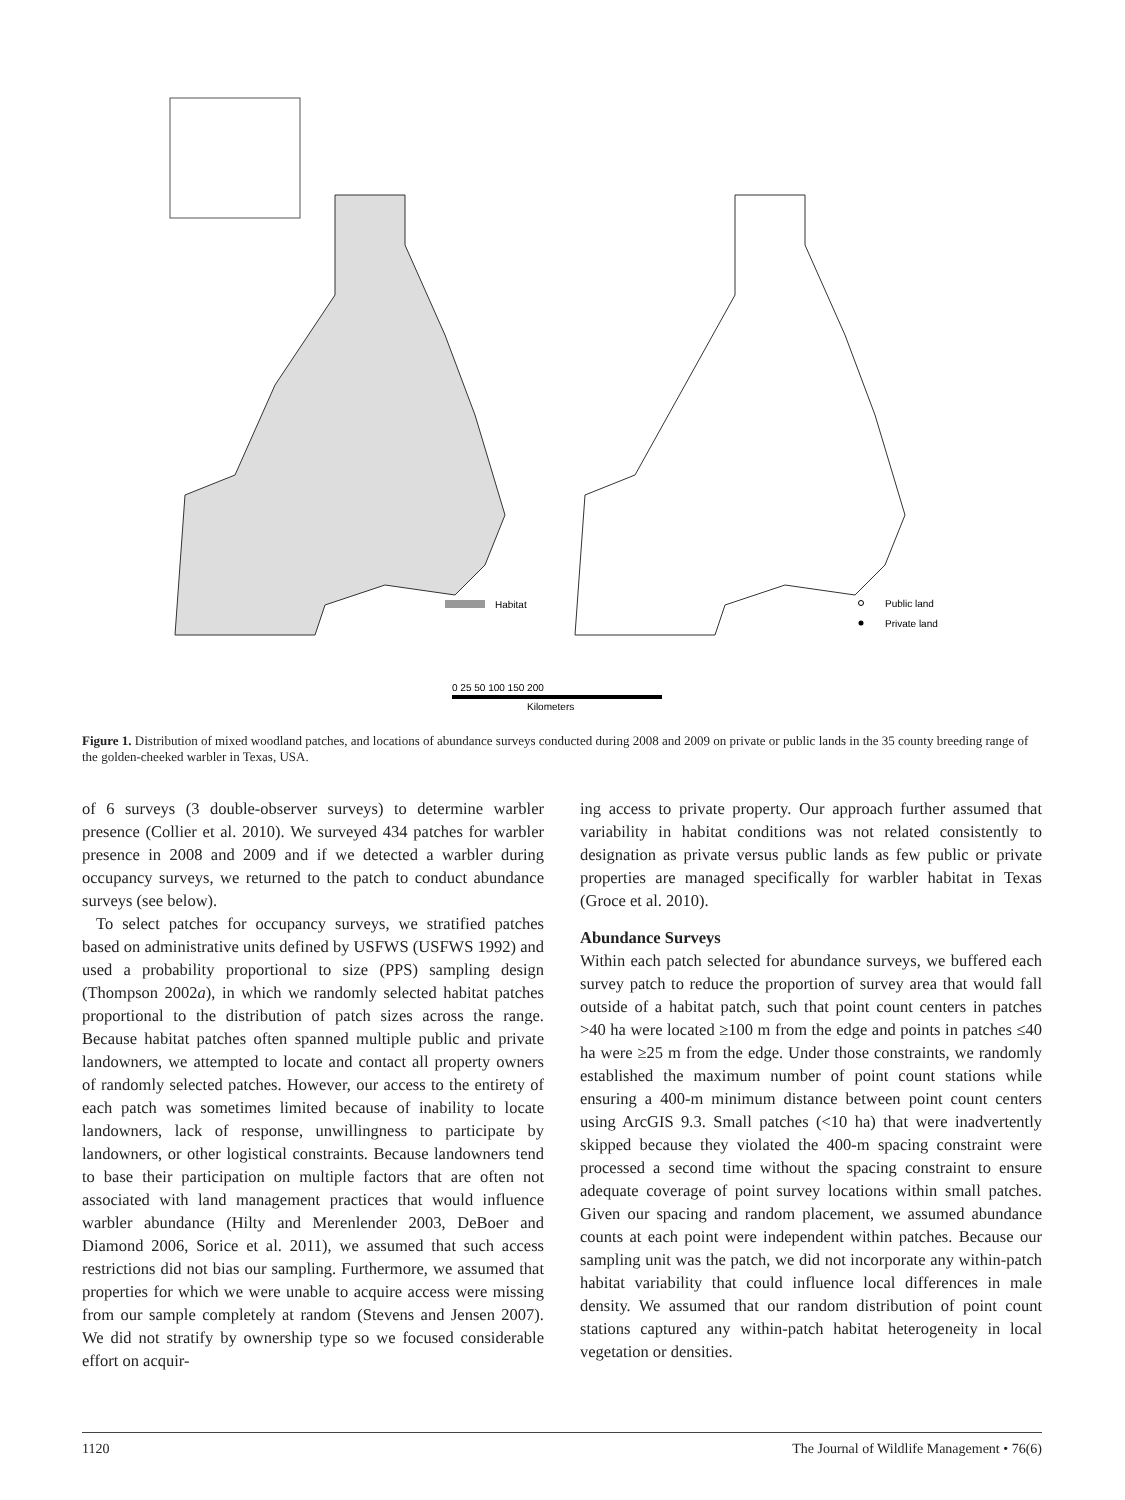Habitat
Public land
Private land
0 25 50 100 150 200
Kilometers
Figure 1. Distribution of mixed woodland patches, and locations of abundance surveys conducted during 2008 and 2009 on private or public lands in the 35 county breeding range of the golden-cheeked warbler in Texas, USA.
of 6 surveys (3 double-observer surveys) to determine warbler presence (Collier et al. 2010). We surveyed 434 patches for warbler presence in 2008 and 2009 and if we detected a warbler during occupancy surveys, we returned to the patch to conduct abundance surveys (see below).
To select patches for occupancy surveys, we stratified patches based on administrative units defined by USFWS (USFWS 1992) and used a probability proportional to size (PPS) sampling design (Thompson 2002a), in which we randomly selected habitat patches proportional to the distribution of patch sizes across the range. Because habitat patches often spanned multiple public and private landowners, we attempted to locate and contact all property owners of randomly selected patches. However, our access to the entirety of each patch was sometimes limited because of inability to locate landowners, lack of response, unwillingness to participate by landowners, or other logistical constraints. Because landowners tend to base their participation on multiple factors that are often not associated with land management practices that would influence warbler abundance (Hilty and Merenlender 2003, DeBoer and Diamond 2006, Sorice et al. 2011), we assumed that such access restrictions did not bias our sampling. Furthermore, we assumed that properties for which we were unable to acquire access were missing from our sample completely at random (Stevens and Jensen 2007). We did not stratify by ownership type so we focused considerable effort on acquir-
ing access to private property. Our approach further assumed that variability in habitat conditions was not related consistently to designation as private versus public lands as few public or private properties are managed specifically for warbler habitat in Texas (Groce et al. 2010).
Abundance Surveys
Within each patch selected for abundance surveys, we buffered each survey patch to reduce the proportion of survey area that would fall outside of a habitat patch, such that point count centers in patches >40 ha were located ≥100 m from the edge and points in patches ≤40 ha were ≥25 m from the edge. Under those constraints, we randomly established the maximum number of point count stations while ensuring a 400-m minimum distance between point count centers using ArcGIS 9.3. Small patches (<10 ha) that were inadvertently skipped because they violated the 400-m spacing constraint were processed a second time without the spacing constraint to ensure adequate coverage of point survey locations within small patches. Given our spacing and random placement, we assumed abundance counts at each point were independent within patches. Because our sampling unit was the patch, we did not incorporate any within-patch habitat variability that could influence local differences in male density. We assumed that our random distribution of point count stations captured any within-patch habitat heterogeneity in local vegetation or densities.
1120 The Journal of Wildlife Management • 76(6)